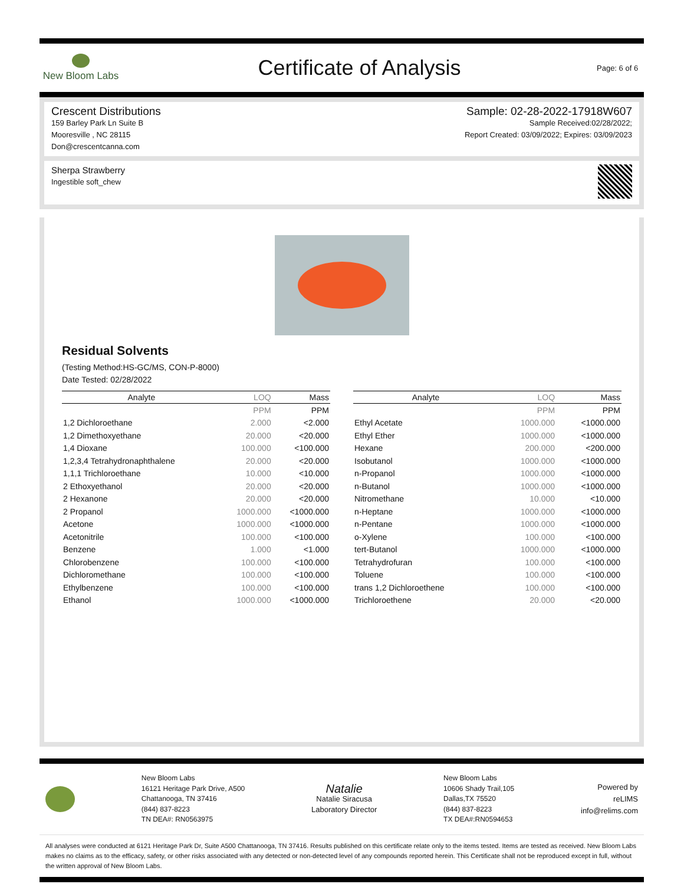New Bloom Labs
Certificate of Analysis
Page: 6 of 6
Crescent Distributions
159 Barley Park Ln Suite B
Mooresville , NC 28115
Don@crescentcanna.com
Sample: 02-28-2022-17918W607
Sample Received:02/28/2022;
Report Created: 03/09/2022; Expires: 03/09/2023
Sherpa Strawberry
Ingestible soft_chew
Residual Solvents
(Testing Method:HS-GC/MS, CON-P-8000)
Date Tested: 02/28/2022
| Analyte | LOQ | Mass |
| --- | --- | --- |
| | PPM | PPM |
| 1,2 Dichloroethane | 2.000 | <2.000 |
| 1,2 Dimethoxyethane | 20.000 | <20.000 |
| 1,4 Dioxane | 100.000 | <100.000 |
| 1,2,3,4 Tetrahydronaphthalene | 20.000 | <20.000 |
| 1,1,1 Trichloroethane | 10.000 | <10.000 |
| 2 Ethoxyethanol | 20.000 | <20.000 |
| 2 Hexanone | 20.000 | <20.000 |
| 2 Propanol | 1000.000 | <1000.000 |
| Acetone | 1000.000 | <1000.000 |
| Acetonitrile | 100.000 | <100.000 |
| Benzene | 1.000 | <1.000 |
| Chlorobenzene | 100.000 | <100.000 |
| Dichloromethane | 100.000 | <100.000 |
| Ethylbenzene | 100.000 | <100.000 |
| Ethanol | 1000.000 | <1000.000 |
| Analyte | LOQ | Mass |
| --- | --- | --- |
| | PPM | PPM |
| Ethyl Acetate | 1000.000 | <1000.000 |
| Ethyl Ether | 1000.000 | <1000.000 |
| Hexane | 200.000 | <200.000 |
| Isobutanol | 1000.000 | <1000.000 |
| n-Propanol | 1000.000 | <1000.000 |
| n-Butanol | 1000.000 | <1000.000 |
| Nitromethane | 10.000 | <10.000 |
| n-Heptane | 1000.000 | <1000.000 |
| n-Pentane | 1000.000 | <1000.000 |
| o-Xylene | 100.000 | <100.000 |
| tert-Butanol | 1000.000 | <1000.000 |
| Tetrahydrofuran | 100.000 | <100.000 |
| Toluene | 100.000 | <100.000 |
| trans 1,2 Dichloroethene | 100.000 | <100.000 |
| Trichloroethene | 20.000 | <20.000 |
New Bloom Labs
16121 Heritage Park Drive, A500
Chattanooga, TN 37416
(844) 837-8223
TN DEA#: RN0563975
Natalie
Natalie Siracusa
Laboratory Director
New Bloom Labs
10606 Shady Trail,105
Dallas,TX 75520
(844) 837-8223
TX DEA#:RN0594653
Powered by
reLIMS
info@relims.com
All analyses were conducted at 6121 Heritage Park Dr, Suite A500 Chattanooga, TN 37416. Results published on this certificate relate only to the items tested. Items are tested as received. New Bloom Labs makes no claims as to the efficacy, safety, or other risks associated with any detected or non-detected level of any compounds reported herein. This Certificate shall not be reproduced except in full, without the written approval of New Bloom Labs.